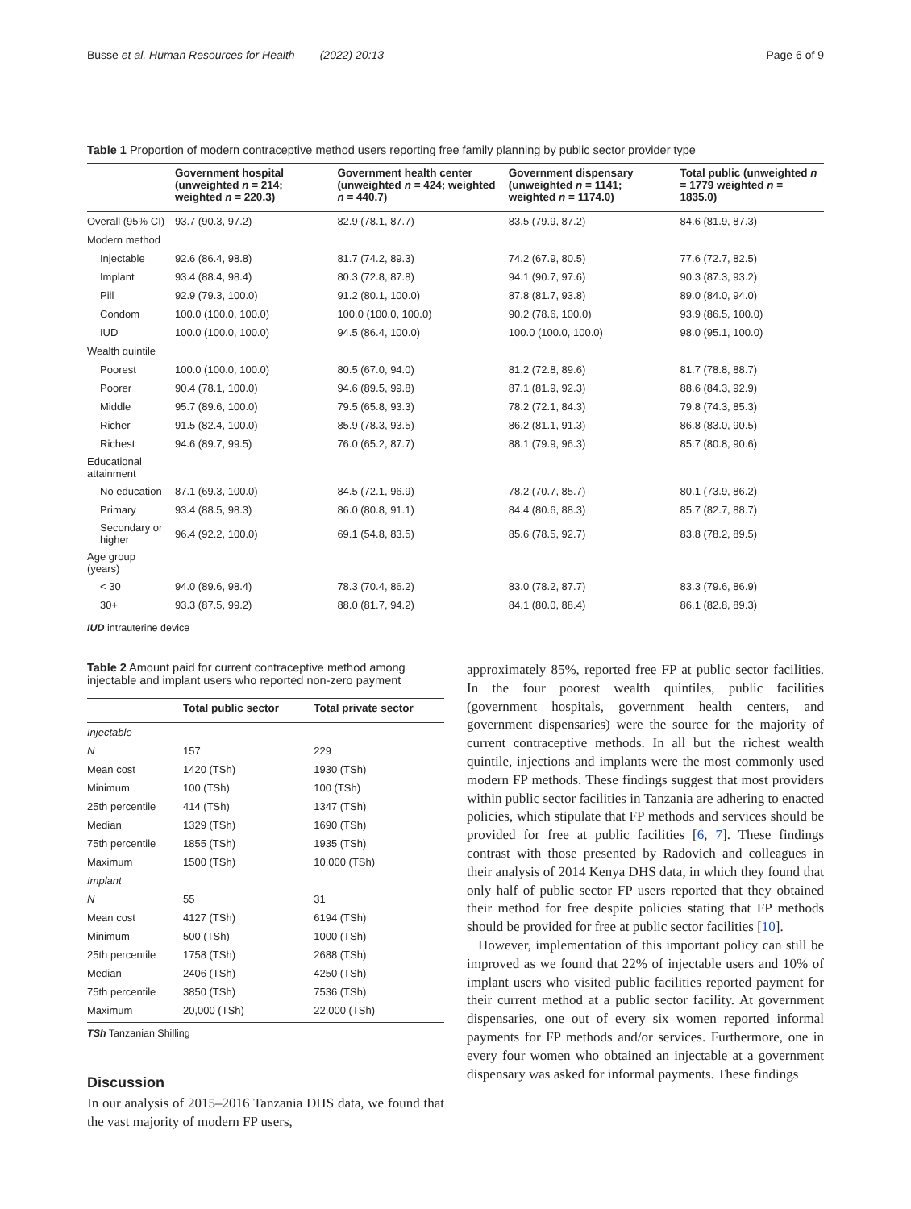Busse et al. Human Resources for Health (2022) 20:13 Page 6 of 9
Table 1 Proportion of modern contraceptive method users reporting free family planning by public sector provider type
| | Government hospital (unweighted n = 214; weighted n = 220.3) | Government health center (unweighted n = 424; weighted n = 440.7) | Government dispensary (unweighted n = 1141; weighted n = 1174.0) | Total public (unweighted n = 1779 weighted n = 1835.0) |
| --- | --- | --- | --- | --- |
| Overall (95% CI) | 93.7 (90.3, 97.2) | 82.9 (78.1, 87.7) | 83.5 (79.9, 87.2) | 84.6 (81.9, 87.3) |
| Modern method | | | | |
| Injectable | 92.6 (86.4, 98.8) | 81.7 (74.2, 89.3) | 74.2 (67.9, 80.5) | 77.6 (72.7, 82.5) |
| Implant | 93.4 (88.4, 98.4) | 80.3 (72.8, 87.8) | 94.1 (90.7, 97.6) | 90.3 (87.3, 93.2) |
| Pill | 92.9 (79.3, 100.0) | 91.2 (80.1, 100.0) | 87.8 (81.7, 93.8) | 89.0 (84.0, 94.0) |
| Condom | 100.0 (100.0, 100.0) | 100.0 (100.0, 100.0) | 90.2 (78.6, 100.0) | 93.9 (86.5, 100.0) |
| IUD | 100.0 (100.0, 100.0) | 94.5 (86.4, 100.0) | 100.0 (100.0, 100.0) | 98.0 (95.1, 100.0) |
| Wealth quintile | | | | |
| Poorest | 100.0 (100.0, 100.0) | 80.5 (67.0, 94.0) | 81.2 (72.8, 89.6) | 81.7 (78.8, 88.7) |
| Poorer | 90.4 (78.1, 100.0) | 94.6 (89.5, 99.8) | 87.1 (81.9, 92.3) | 88.6 (84.3, 92.9) |
| Middle | 95.7 (89.6, 100.0) | 79.5 (65.8, 93.3) | 78.2 (72.1, 84.3) | 79.8 (74.3, 85.3) |
| Richer | 91.5 (82.4, 100.0) | 85.9 (78.3, 93.5) | 86.2 (81.1, 91.3) | 86.8 (83.0, 90.5) |
| Richest | 94.6 (89.7, 99.5) | 76.0 (65.2, 87.7) | 88.1 (79.9, 96.3) | 85.7 (80.8, 90.6) |
| Educational attainment | | | | |
| No education | 87.1 (69.3, 100.0) | 84.5 (72.1, 96.9) | 78.2 (70.7, 85.7) | 80.1 (73.9, 86.2) |
| Primary | 93.4 (88.5, 98.3) | 86.0 (80.8, 91.1) | 84.4 (80.6, 88.3) | 85.7 (82.7, 88.7) |
| Secondary or higher | 96.4 (92.2, 100.0) | 69.1 (54.8, 83.5) | 85.6 (78.5, 92.7) | 83.8 (78.2, 89.5) |
| Age group (years) | | | | |
| < 30 | 94.0 (89.6, 98.4) | 78.3 (70.4, 86.2) | 83.0 (78.2, 87.7) | 83.3 (79.6, 86.9) |
| 30+ | 93.3 (87.5, 99.2) | 88.0 (81.7, 94.2) | 84.1 (80.0, 88.4) | 86.1 (82.8, 89.3) |
IUD intrauterine device
Table 2 Amount paid for current contraceptive method among injectable and implant users who reported non-zero payment
| | Total public sector | Total private sector |
| --- | --- | --- |
| Injectable | | |
| N | 157 | 229 |
| Mean cost | 1420 (TSh) | 1930 (TSh) |
| Minimum | 100 (TSh) | 100 (TSh) |
| 25th percentile | 414 (TSh) | 1347 (TSh) |
| Median | 1329 (TSh) | 1690 (TSh) |
| 75th percentile | 1855 (TSh) | 1935 (TSh) |
| Maximum | 1500 (TSh) | 10,000 (TSh) |
| Implant | | |
| N | 55 | 31 |
| Mean cost | 4127 (TSh) | 6194 (TSh) |
| Minimum | 500 (TSh) | 1000 (TSh) |
| 25th percentile | 1758 (TSh) | 2688 (TSh) |
| Median | 2406 (TSh) | 4250 (TSh) |
| 75th percentile | 3850 (TSh) | 7536 (TSh) |
| Maximum | 20,000 (TSh) | 22,000 (TSh) |
TSh Tanzanian Shilling
Discussion
In our analysis of 2015–2016 Tanzania DHS data, we found that the vast majority of modern FP users,
approximately 85%, reported free FP at public sector facilities. In the four poorest wealth quintiles, public facilities (government hospitals, government health centers, and government dispensaries) were the source for the majority of current contraceptive methods. In all but the richest wealth quintile, injections and implants were the most commonly used modern FP methods. These findings suggest that most providers within public sector facilities in Tanzania are adhering to enacted policies, which stipulate that FP methods and services should be provided for free at public facilities [6, 7]. These findings contrast with those presented by Radovich and colleagues in their analysis of 2014 Kenya DHS data, in which they found that only half of public sector FP users reported that they obtained their method for free despite policies stating that FP methods should be provided for free at public sector facilities [10].
However, implementation of this important policy can still be improved as we found that 22% of injectable users and 10% of implant users who visited public facilities reported payment for their current method at a public sector facility. At government dispensaries, one out of every six women reported informal payments for FP methods and/or services. Furthermore, one in every four women who obtained an injectable at a government dispensary was asked for informal payments. These findings